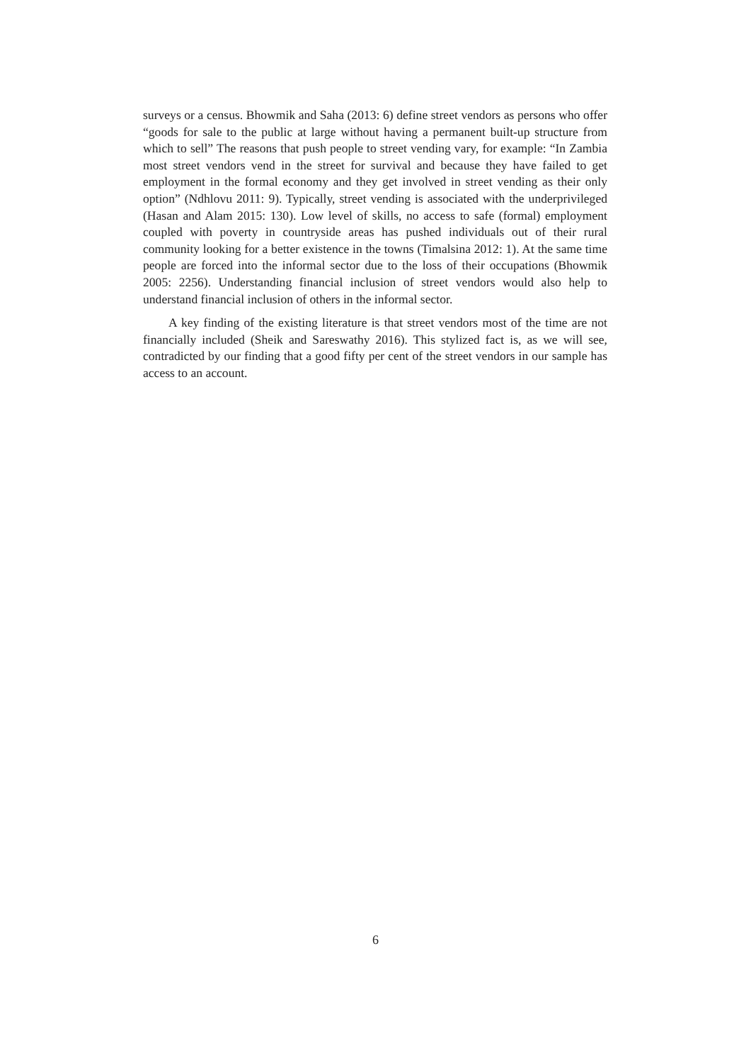surveys or a census. Bhowmik and Saha (2013: 6) define street vendors as persons who offer “goods for sale to the public at large without having a permanent built-up structure from which to sell” The reasons that push people to street vending vary, for example: “In Zambia most street vendors vend in the street for survival and because they have failed to get employment in the formal economy and they get involved in street vending as their only option” (Ndhlovu 2011: 9). Typically, street vending is associated with the underprivileged (Hasan and Alam 2015: 130). Low level of skills, no access to safe (formal) employment coupled with poverty in countryside areas has pushed individuals out of their rural community looking for a better existence in the towns (Timalsina 2012: 1). At the same time people are forced into the informal sector due to the loss of their occupations (Bhowmik 2005: 2256). Understanding financial inclusion of street vendors would also help to understand financial inclusion of others in the informal sector.
A key finding of the existing literature is that street vendors most of the time are not financially included (Sheik and Sareswathy 2016). This stylized fact is, as we will see, contradicted by our finding that a good fifty per cent of the street vendors in our sample has access to an account.
6